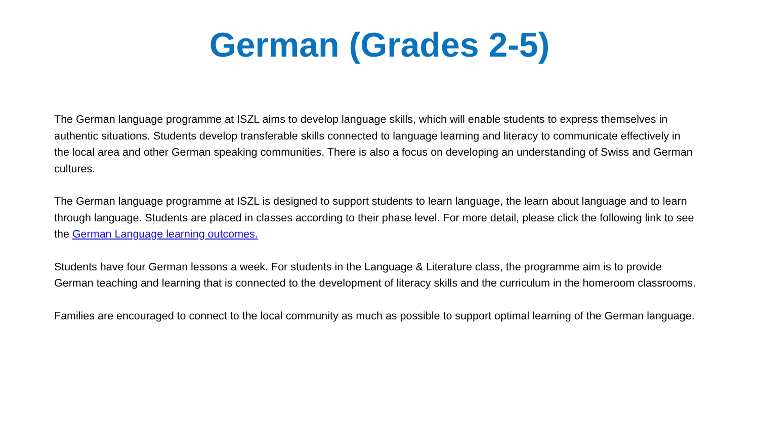German (Grades 2-5)
The German language programme at ISZL aims to develop language skills, which will enable students to express themselves in authentic situations. Students develop transferable skills connected to language learning and literacy to communicate effectively in the local area and other German speaking communities. There is also a focus on developing an understanding of Swiss and German cultures.
The German language programme at ISZL is designed to support students to learn language, the learn about language and to learn through language. Students are placed in classes according to their phase level. For more detail, please click the following link to see the German Language learning outcomes.
Students have four German lessons a week. For students in the Language & Literature class, the programme aim is to provide German teaching and learning that is connected to the development of literacy skills and the curriculum in the homeroom classrooms.
Families are encouraged to connect to the local community as much as possible to support optimal learning of the German language.